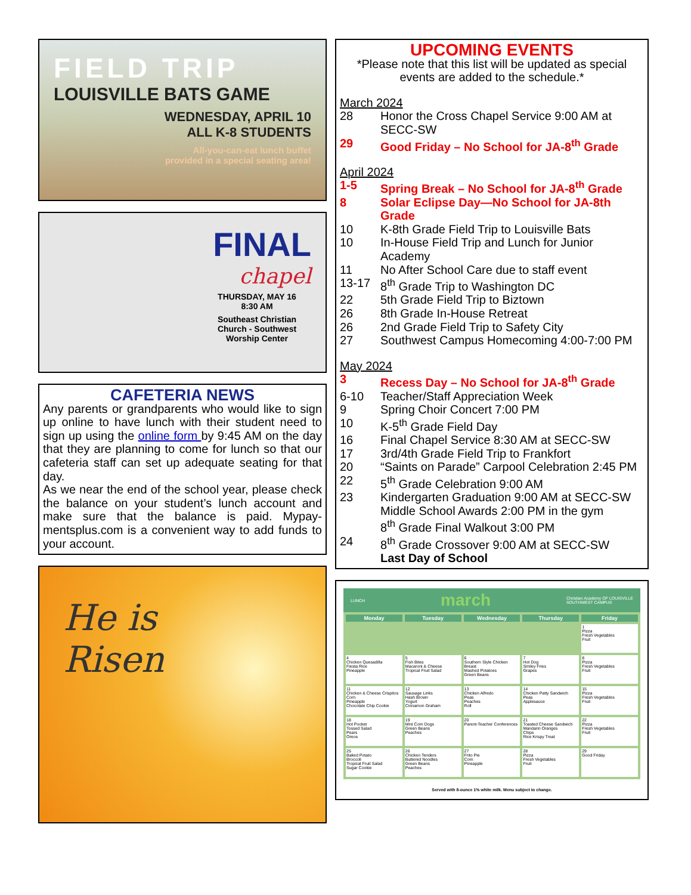FIELD TRIP
LOUISVILLE BATS GAME
WEDNESDAY, APRIL 10
ALL K-8 STUDENTS
All-you-can-eat lunch buffet
provided in a special seating area!
FINAL
chapel
THURSDAY, MAY 16
8:30 AM
Southeast Christian Church - Southwest
Worship Center
CAFETERIA NEWS
Any parents or grandparents who would like to sign up online to have lunch with their student need to sign up using the online form by 9:45 AM on the day that they are planning to come for lunch so that our cafeteria staff can set up adequate seating for that day.
As we near the end of the school year, please check the balance on your student’s lunch account and make sure that the balance is paid. Mypay-mentsplus.com is a convenient way to add funds to your account.
He is
Risen
UPCOMING EVENTS
*Please note that this list will be updated as special events are added to the schedule.*
March 2024
| 28 | Honor the Cross Chapel Service 9:00 AM at SECC-SW |
| 29 | Good Friday – No School for JA-8<sup>th</sup> Grade |
April 2024
| 1-5 | Spring Break – No School for JA-8<sup>th</sup> Grade |
| 8 | Solar Eclipse Day—No School for JA-8th Grade |
| 10 | K-8th Grade Field Trip to Louisville Bats |
| 10 | In-House Field Trip and Lunch for Junior Academy |
| 11 | No After School Care due to staff event |
| 13-17 | 8<sup>th</sup> Grade Trip to Washington DC |
| 22 | 5th Grade Field Trip to Biztown |
| 26 | 8th Grade In-House Retreat |
| 26 | 2nd Grade Field Trip to Safety City |
| 27 | Southwest Campus Homecoming 4:00-7:00 PM |
May 2024
| 3 | Recess Day – No School for JA-8<sup>th</sup> Grade |
| 6-10 | Teacher/Staff Appreciation Week |
| 9 | Spring Choir Concert 7:00 PM |
| 10 | K-5<sup>th</sup> Grade Field Day |
| 16 | Final Chapel Service 8:30 AM at SECC-SW |
| 17 | 3rd/4th Grade Field Trip to Frankfort |
| 20 | “Saints on Parade” Carpool Celebration 2:45 PM |
| 22 | 5<sup>th</sup> Grade Celebration 9:00 AM |
| 23 | Kindergarten Graduation 9:00 AM at SECC-SW Middle School Awards 2:00 PM in the gym 8<sup>th</sup> Grade Final Walkout 3:00 PM |
| 24 | 8<sup>th</sup> Grade Crossover 9:00 AM at SECC-SW Last Day of School |
LUNCH march Christian Academy OF LOUISVILLE
SOUTHWEST CAMPUS
| Monday | Tuesday | Wednesday | Thursday | Friday |
| --- | --- | --- | --- | --- |
| | | | | 1 Pizza Fresh Vegetables Fruit |
| 4 Chicken Quesadilla Fiesta Rice Pineapple | 5 Fish Bites Macaroni & Cheese Tropical Fruit Salad | 6 Southern Style Chicken Breast Mashed Potatoes Green Beans | 7 Hot Dog Smiley Fries Grapes | 8 Pizza Fresh Vegetables Fruit |
| 11 Chicken & Cheese Crispitos Corn Pineapple Chocolate Chip Cookie | 12 Sausage Links Hash Brown Yogurt Cinnamon Graham | 13 Chicken Alfredo Peas Peaches Roll | 14 Chicken Patty Sandwich Peas Applesauce | 15 Pizza Fresh Vegetables Fruit |
| 18 Hot Pocket Tossed Salad Pears Oreos | 19 Mini Corn Dogs Green Beans Peaches | 20 Parent-Teacher Conferences | 21 Toasted Cheese Sandwich Mandarin Oranges Chips Rice Krispy Treat | 22 Pizza Fresh Vegetables Fruit |
| 25 Baked Potato Broccoli Tropical Fruit Salad Sugar Cookie | 26 Chicken Tenders Buttered Noodles Green Beans Peaches | 27 Frito Pie Corn Pineapple | 28 Pizza Fresh Vegetables Fruit | 29 Good Friday |
Served with 8-ounce 1% white milk. Menu subject to change.